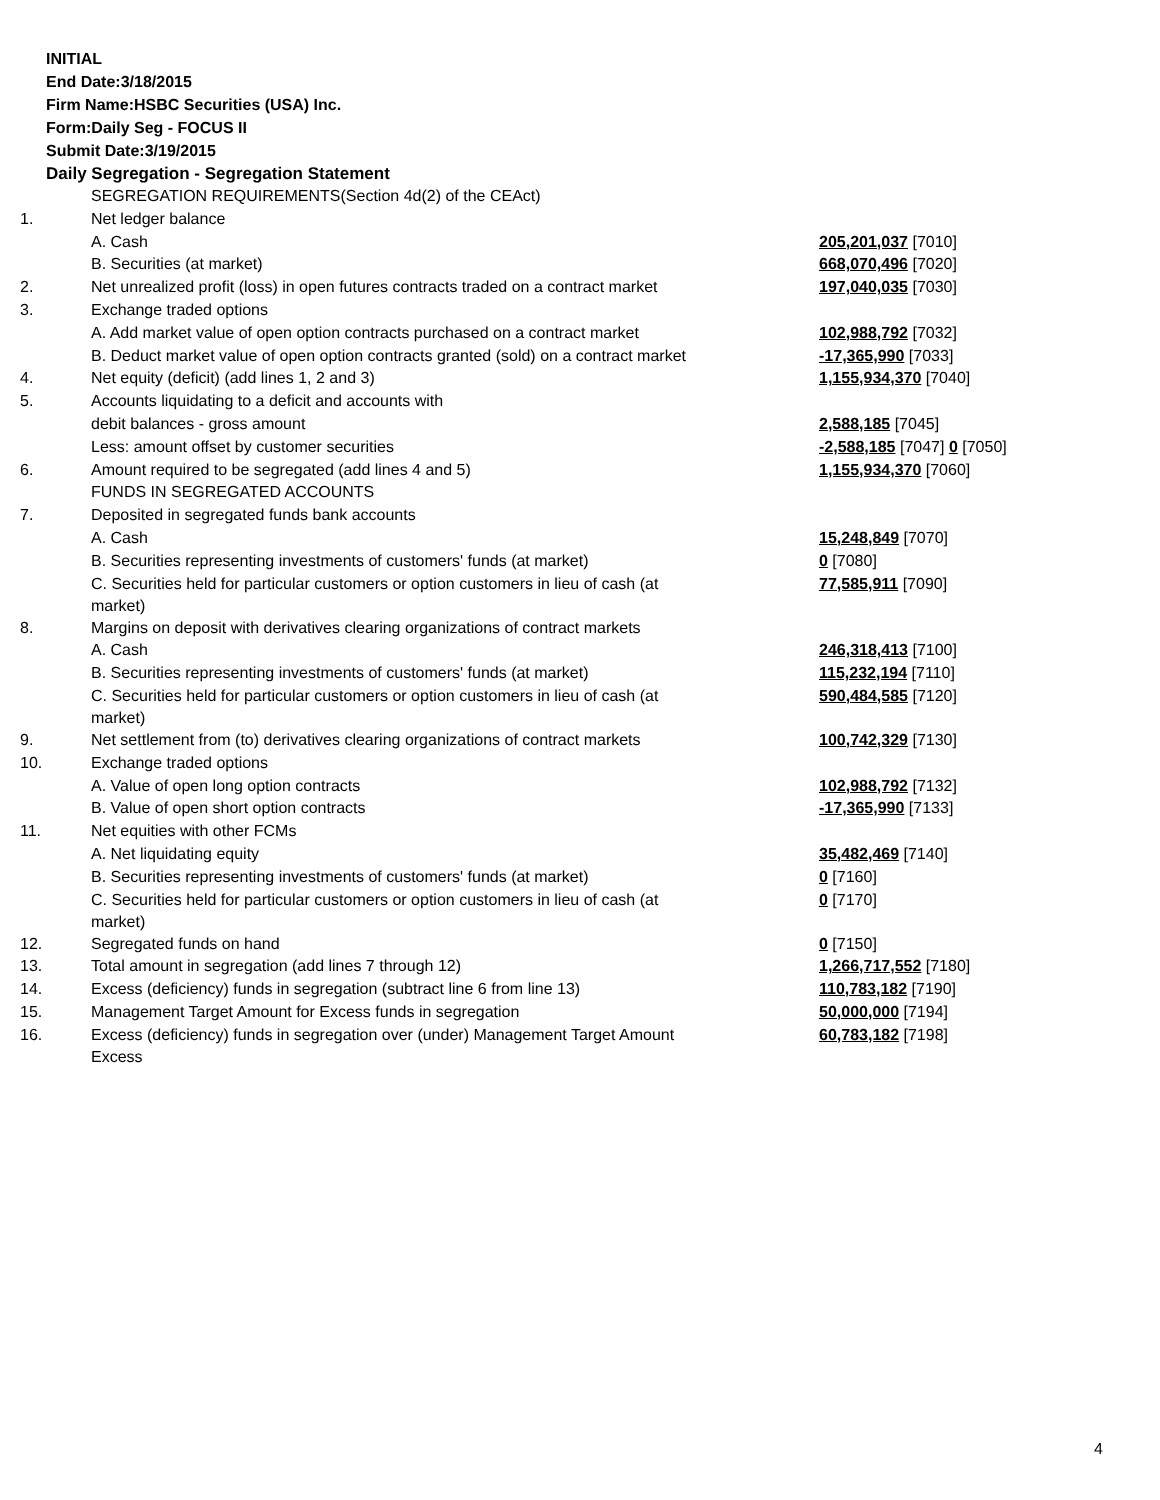INITIAL
End Date:3/18/2015
Firm Name:HSBC Securities (USA) Inc.
Form:Daily Seg - FOCUS II
Submit Date:3/19/2015
Daily Segregation - Segregation Statement
| | SEGREGATION REQUIREMENTS(Section 4d(2) of the CEAct) | |
| 1. | Net ledger balance | |
| | A. Cash | 205,201,037 [7010] |
| | B. Securities (at market) | 668,070,496 [7020] |
| 2. | Net unrealized profit (loss) in open futures contracts traded on a contract market | 197,040,035 [7030] |
| 3. | Exchange traded options | |
| | A. Add market value of open option contracts purchased on a contract market | 102,988,792 [7032] |
| | B. Deduct market value of open option contracts granted (sold) on a contract market | -17,365,990 [7033] |
| 4. | Net equity (deficit) (add lines 1, 2 and 3) | 1,155,934,370 [7040] |
| 5. | Accounts liquidating to a deficit and accounts with | |
| | debit balances - gross amount | 2,588,185 [7045] |
| | Less: amount offset by customer securities | -2,588,185 [7047] 0 [7050] |
| 6. | Amount required to be segregated (add lines 4 and 5) | 1,155,934,370 [7060] |
| | FUNDS IN SEGREGATED ACCOUNTS | |
| 7. | Deposited in segregated funds bank accounts | |
| | A. Cash | 15,248,849 [7070] |
| | B. Securities representing investments of customers' funds (at market) | 0 [7080] |
| | C. Securities held for particular customers or option customers in lieu of cash (at market) | 77,585,911 [7090] |
| 8. | Margins on deposit with derivatives clearing organizations of contract markets | |
| | A. Cash | 246,318,413 [7100] |
| | B. Securities representing investments of customers' funds (at market) | 115,232,194 [7110] |
| | C. Securities held for particular customers or option customers in lieu of cash (at market) | 590,484,585 [7120] |
| 9. | Net settlement from (to) derivatives clearing organizations of contract markets | 100,742,329 [7130] |
| 10. | Exchange traded options | |
| | A. Value of open long option contracts | 102,988,792 [7132] |
| | B. Value of open short option contracts | -17,365,990 [7133] |
| 11. | Net equities with other FCMs | |
| | A. Net liquidating equity | 35,482,469 [7140] |
| | B. Securities representing investments of customers' funds (at market) | 0 [7160] |
| | C. Securities held for particular customers or option customers in lieu of cash (at market) | 0 [7170] |
| 12. | Segregated funds on hand | 0 [7150] |
| 13. | Total amount in segregation (add lines 7 through 12) | 1,266,717,552 [7180] |
| 14. | Excess (deficiency) funds in segregation (subtract line 6 from line 13) | 110,783,182 [7190] |
| 15. | Management Target Amount for Excess funds in segregation | 50,000,000 [7194] |
| 16. | Excess (deficiency) funds in segregation over (under) Management Target Amount Excess | 60,783,182 [7198] |
4